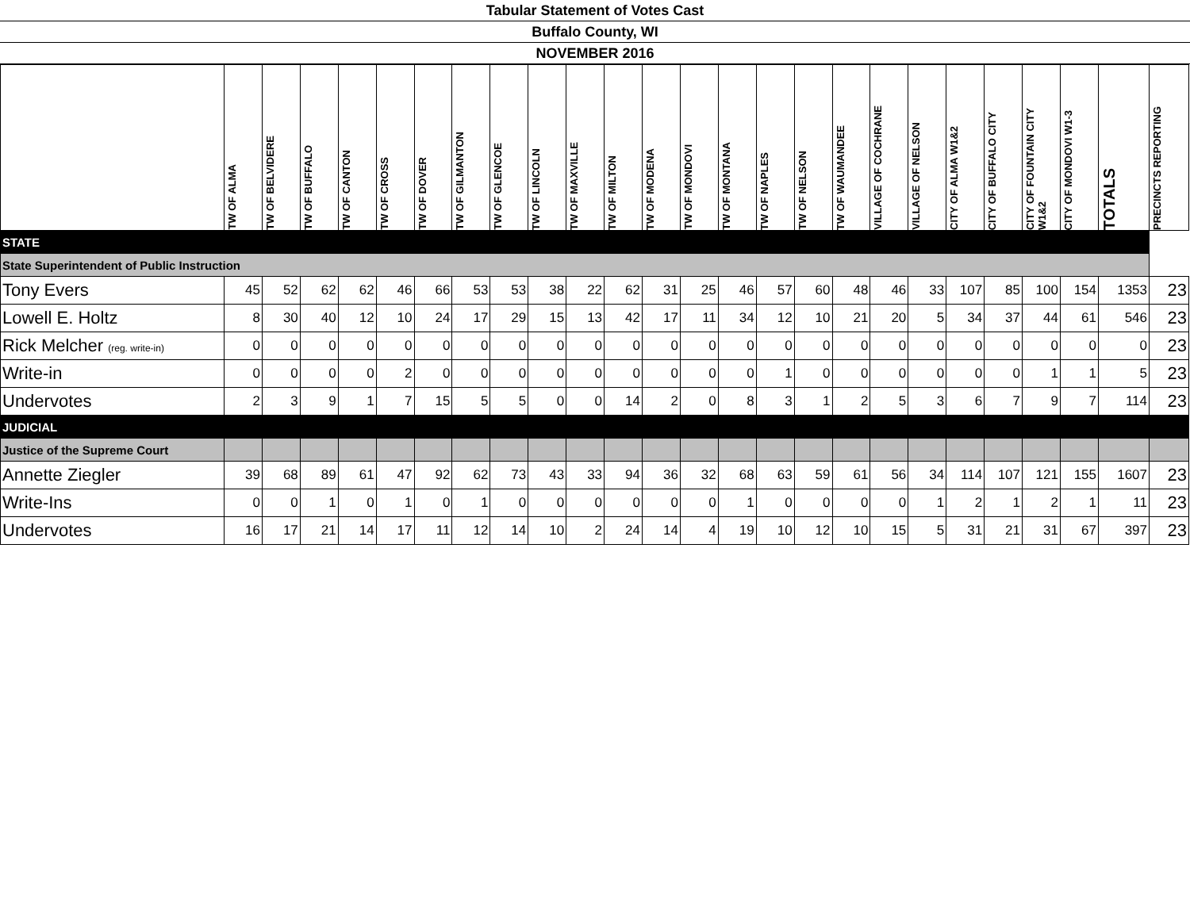Tabular Statement of Votes Cast
Buffalo County, WI
NOVEMBER 2016
| | TW OF ALMA | TW OF BELVIDERE | TW OF BUFFALO | TW OF CANTON | TW OF CROSS | TW OF DOVER | TW OF GILMANTON | TW OF GLENCOE | TW OF LINCOLN | TW OF MAXVILLE | TW OF MILTON | TW OF MODENA | TW OF MONDOVI | TW OF MONTANA | TW OF NAPLES | TW OF NELSON | TW OF WAUMANDEE | VILLAGE OF COCHRANE | VILLAGE OF NELSON | CITY OF ALMA W1&2 | CITY OF BUFFALO CITY | CITY OF FOUNTAIN CITY W1&2 | CITY OF MONDOVI W1-3 | TOTALS | PRECINCTS REPORTING |
| --- | --- | --- | --- | --- | --- | --- | --- | --- | --- | --- | --- | --- | --- | --- | --- | --- | --- | --- | --- | --- | --- | --- | --- | --- | --- |
| STATE | | | | | | | | | | | | | | | | | | | | | | | | | |
| State Superintendent of Public Instruction | | | | | | | | | | | | | | | | | | | | | | | | | |
| Tony Evers | 45 | 52 | 62 | 62 | 46 | 66 | 53 | 53 | 38 | 22 | 62 | 31 | 25 | 46 | 57 | 60 | 48 | 46 | 33 | 107 | 85 | 100 | 154 | 1353 | 23 |
| Lowell E. Holtz | 8 | 30 | 40 | 12 | 10 | 24 | 17 | 29 | 15 | 13 | 42 | 17 | 11 | 34 | 12 | 10 | 21 | 20 | 5 | 34 | 37 | 44 | 61 | 546 | 23 |
| Rick Melcher (reg. write-in) | 0 | 0 | 0 | 0 | 0 | 0 | 0 | 0 | 0 | 0 | 0 | 0 | 0 | 0 | 0 | 0 | 0 | 0 | 0 | 0 | 0 | 0 | 0 | 0 | 23 |
| Write-in | 0 | 0 | 0 | 0 | 2 | 0 | 0 | 0 | 0 | 0 | 0 | 0 | 0 | 0 | 1 | 0 | 0 | 0 | 0 | 0 | 0 | 1 | 1 | 5 | 23 |
| Undervotes | 2 | 3 | 9 | 1 | 7 | 15 | 5 | 5 | 0 | 0 | 14 | 2 | 0 | 8 | 3 | 1 | 2 | 5 | 3 | 6 | 7 | 9 | 7 | 114 | 23 |
| JUDICIAL | | | | | | | | | | | | | | | | | | | | | | | | | |
| Justice of the Supreme Court | | | | | | | | | | | | | | | | | | | | | | | | | |
| Annette Ziegler | 39 | 68 | 89 | 61 | 47 | 92 | 62 | 73 | 43 | 33 | 94 | 36 | 32 | 68 | 63 | 59 | 61 | 56 | 34 | 114 | 107 | 121 | 155 | 1607 | 23 |
| Write-Ins | 0 | 0 | 1 | 0 | 1 | 0 | 1 | 0 | 0 | 0 | 0 | 0 | 0 | 1 | 0 | 0 | 0 | 0 | 1 | 2 | 1 | 2 | 1 | 11 | 23 |
| Undervotes | 16 | 17 | 21 | 14 | 17 | 11 | 12 | 14 | 10 | 2 | 24 | 14 | 4 | 19 | 10 | 12 | 10 | 15 | 5 | 31 | 21 | 31 | 67 | 397 | 23 |